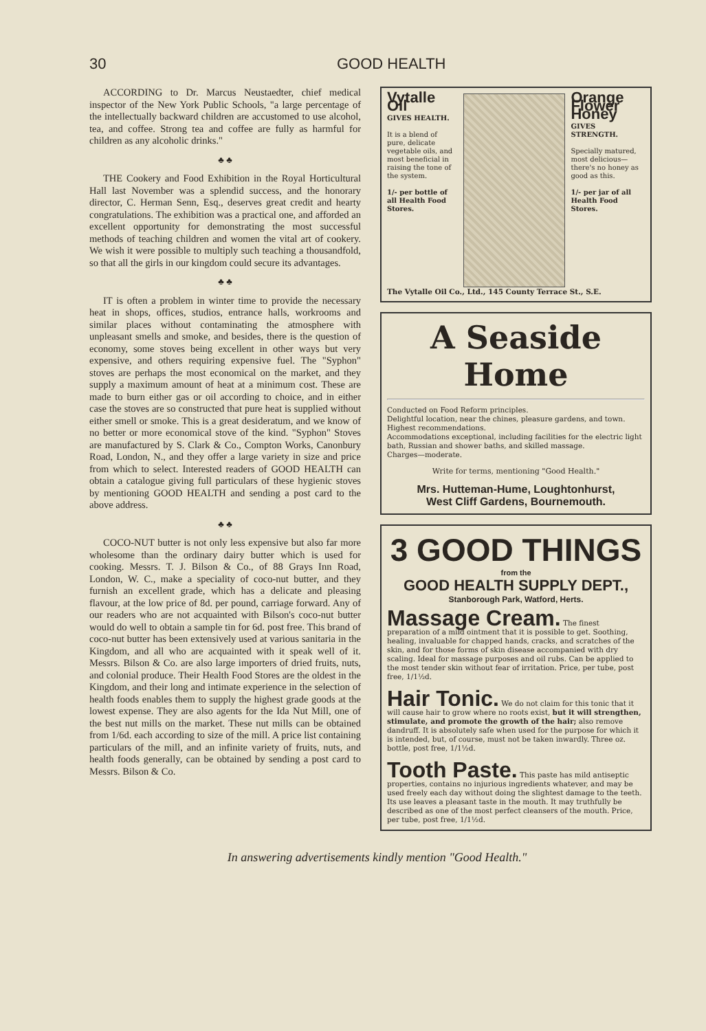30 GOOD HEALTH
ACCORDING to Dr. Marcus Neustaedter, chief medical inspector of the New York Public Schools, "a large percentage of the intellectually backward children are accustomed to use alcohol, tea, and coffee. Strong tea and coffee are fully as harmful for children as any alcoholic drinks."
♣ ♣
THE Cookery and Food Exhibition in the Royal Horticultural Hall last November was a splendid success, and the honorary director, C. Herman Senn, Esq., deserves great credit and hearty congratulations. The exhibition was a practical one, and afforded an excellent opportunity for demonstrating the most successful methods of teaching children and women the vital art of cookery. We wish it were possible to multiply such teaching a thousandfold, so that all the girls in our kingdom could secure its advantages.
♣ ♣
IT is often a problem in winter time to provide the necessary heat in shops, offices, studios, entrance halls, workrooms and similar places without contaminating the atmosphere with unpleasant smells and smoke, and besides, there is the question of economy, some stoves being excellent in other ways but very expensive, and others requiring expensive fuel. The "Syphon" stoves are perhaps the most economical on the market, and they supply a maximum amount of heat at a minimum cost. These are made to burn either gas or oil according to choice, and in either case the stoves are so constructed that pure heat is supplied without either smell or smoke. This is a great desideratum, and we know of no better or more economical stove of the kind. "Syphon" Stoves are manufactured by S. Clark & Co., Compton Works, Canonbury Road, London, N., and they offer a large variety in size and price from which to select. Interested readers of GOOD HEALTH can obtain a catalogue giving full particulars of these hygienic stoves by mentioning GOOD HEALTH and sending a post card to the above address.
♣ ♣
COCO-NUT butter is not only less expensive but also far more wholesome than the ordinary dairy butter which is used for cooking. Messrs. T. J. Bilson & Co., of 88 Grays Inn Road, London, W. C., make a speciality of coco-nut butter, and they furnish an excellent grade, which has a delicate and pleasing flavour, at the low price of 8d. per pound, carriage forward. Any of our readers who are not acquainted with Bilson's coco-nut butter would do well to obtain a sample tin for 6d. post free. This brand of coco-nut butter has been extensively used at various sanitaria in the Kingdom, and all who are acquainted with it speak well of it. Messrs. Bilson & Co. are also large importers of dried fruits, nuts, and colonial produce. Their Health Food Stores are the oldest in the Kingdom, and their long and intimate experience in the selection of health foods enables them to supply the highest grade goods at the lowest expense. They are also agents for the Ida Nut Mill, one of the best nut mills on the market. These nut mills can be obtained from 1/6d. each according to size of the mill. A price list containing particulars of the mill, and an infinite variety of fruits, nuts, and health foods generally, can be obtained by sending a post card to Messrs. Bilson & Co.
Vytalle Oil
GIVES HEALTH.
It is a blend of pure, delicate vegetable oils, and most beneficial in raising the tone of the system.
1/- per bottle of all Health Food Stores.
Orange Flower Honey
GIVES STRENGTH.
Specially matured, most delicious—there's no honey as good as this.
1/- per jar of all Health Food Stores.
The Vytalle Oil Co., Ltd., 145 County Terrace St., S.E.
A Seaside Home
Conducted on Food Reform principles.
Delightful location, near the chines, pleasure gardens, and town.
Highest recommendations.
Accommodations exceptional, including facilities for the electric light bath, Russian and shower baths, and skilled massage.
Charges—moderate.
Write for terms, mentioning "Good Health."
Mrs. Hutteman-Hume, Loughtonhurst,
West Cliff Gardens, Bournemouth.
3 GOOD THINGS
from the
GOOD HEALTH SUPPLY DEPT.,
Stanborough Park, Watford, Herts.
Massage Cream. The finest preparation of a mild ointment that it is possible to get. Soothing, healing, invaluable for chapped hands, cracks, and scratches of the skin, and for those forms of skin disease accompanied with dry scaling. Ideal for massage purposes and oil rubs. Can be applied to the most tender skin without fear of irritation. Price, per tube, post free, 1/1½d.
Hair Tonic. We do not claim for this tonic that it will cause hair to grow where no roots exist, but it will strengthen, stimulate, and promote the growth of the hair; also remove dandruff. It is absolutely safe when used for the purpose for which it is intended, but, of course, must not be taken inwardly. Three oz. bottle, post free, 1/1½d.
Tooth Paste. This paste has mild antiseptic properties, contains no injurious ingredients whatever, and may be used freely each day without doing the slightest damage to the teeth. Its use leaves a pleasant taste in the mouth. It may truthfully be described as one of the most perfect cleansers of the mouth. Price, per tube, post free, 1/1½d.
In answering advertisements kindly mention "Good Health."